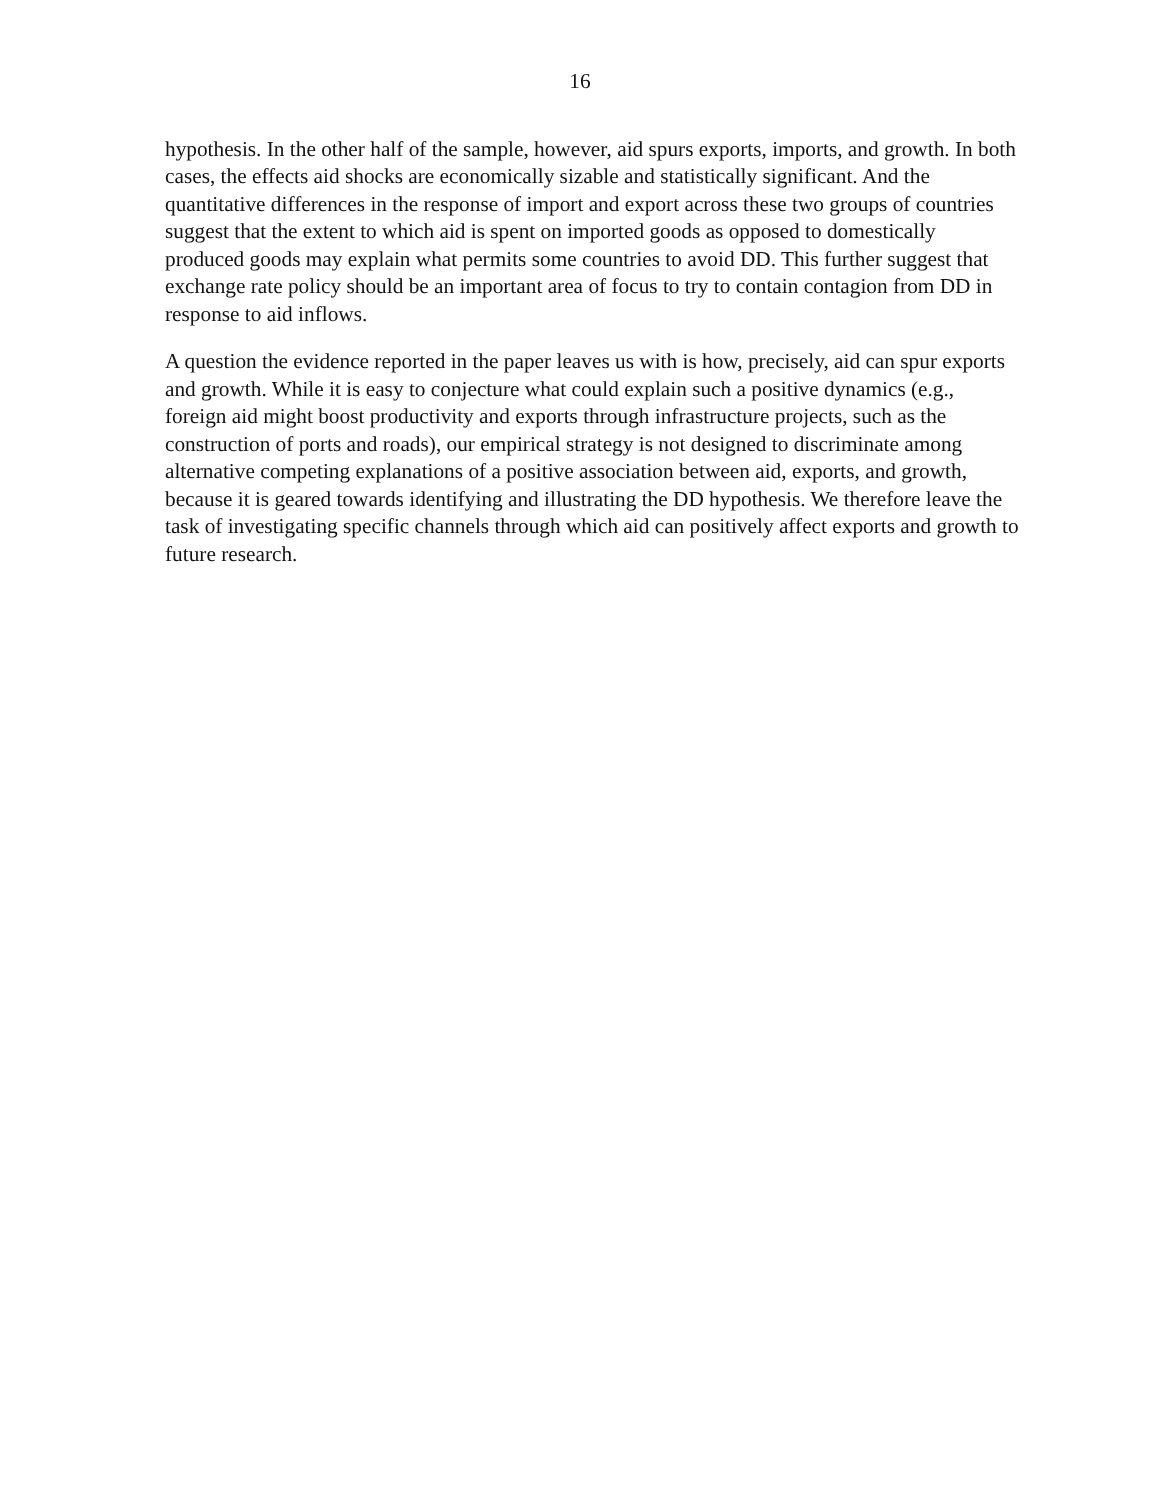16
hypothesis. In the other half of the sample, however, aid spurs exports, imports, and growth. In both cases, the effects aid shocks are economically sizable and statistically significant. And the quantitative differences in the response of import and export across these two groups of countries suggest that the extent to which aid is spent on imported goods as opposed to domestically produced goods may explain what permits some countries to avoid DD. This further suggest that exchange rate policy should be an important area of focus to try to contain contagion from DD in response to aid inflows.
A question the evidence reported in the paper leaves us with is how, precisely, aid can spur exports and growth. While it is easy to conjecture what could explain such a positive dynamics (e.g., foreign aid might boost productivity and exports through infrastructure projects, such as the construction of ports and roads), our empirical strategy is not designed to discriminate among alternative competing explanations of a positive association between aid, exports, and growth, because it is geared towards identifying and illustrating the DD hypothesis. We therefore leave the task of investigating specific channels through which aid can positively affect exports and growth to future research.